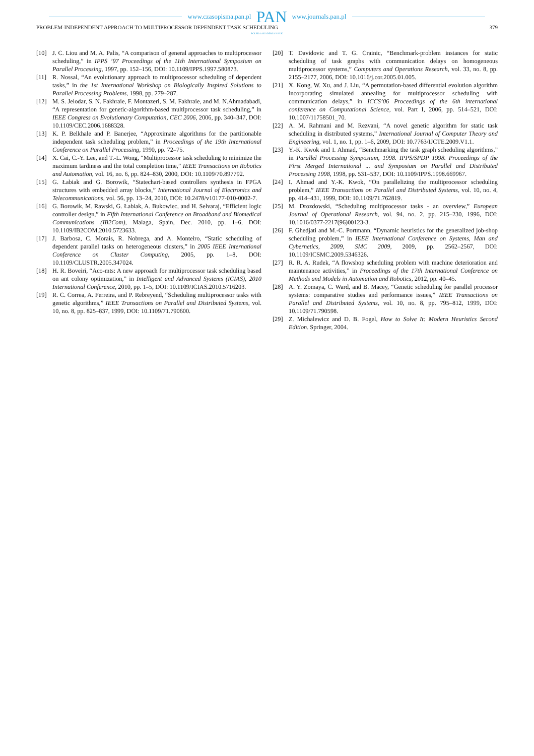www.czasopisma.pan.pl PAN www.journals.pan.pl
PROBLEM-INDEPENDENT APPROACH TO MULTIPROCESSOR DEPENDENT TASK SCHEDULING 379
POLSKA AKADEMIA NAUK
[10] J. C. Liou and M. A. Palis, “A comparison of general approaches to multiprocessor scheduling,” in IPPS ’97 Proceedings of the 11th International Symposium on Parallel Processing, 1997, pp. 152–156, DOI: 10.1109/IPPS.1997.580873.
[11] R. Nossal, “An evolutionary approach to multiprocessor scheduling of dependent tasks,” in the 1st International Workshop on Biologically Inspired Solutions to Parallel Processing Problems, 1998, pp. 279–287.
[12] M. S. Jelodar, S. N. Fakhraie, F. Montazeri, S. M. Fakhraie, and M. N.Ahmadabadi, “A representation for genetic-algorithm-based multiprocessor task scheduling,” in IEEE Congress on Evolutionary Computation, CEC 2006, 2006, pp. 340–347, DOI: 10.1109/CEC.2006.1688328.
[13] K. P. Belkhale and P. Banerjee, “Approximate algorithms for the partitionable independent task scheduling problem,” in Proceedings of the 19th International Conference on Parallel Processing, 1990, pp. 72–75.
[14] X. Cai, C.-Y. Lee, and T.-L. Wong, “Multiprocessor task scheduling to minimize the maximum tardiness and the total completion time,” IEEE Transactions on Robotics and Automation, vol. 16, no. 6, pp. 824–830, 2000, DOI: 10.1109/70.897792.
[15] G. Łabiak and G. Borowik, “Statechart-based controllers synthesis in FPGA structures with embedded array blocks,” International Journal of Electronics and Telecommunications, vol. 56, pp. 13–24, 2010, DOI: 10.2478/v10177-010-0002-7.
[16] G. Borowik, M. Rawski, G. Łabiak, A. Bukowiec, and H. Selvaraj, “Efficient logic controller design,” in Fifth International Conference on Broadband and Biomedical Communications (IB2Com), Malaga, Spain, Dec. 2010, pp. 1–6, DOI: 10.1109/IB2COM.2010.5723633.
[17] J. Barbosa, C. Morais, R. Nobrega, and A. Monteiro, “Static scheduling of dependent parallel tasks on heterogeneous clusters,” in 2005 IEEE International Conference on Cluster Computing, 2005, pp. 1–8, DOI: 10.1109/CLUSTR.2005.347024.
[18] H. R. Boveiri, “Aco-mts: A new approach for multiprocessor task scheduling based on ant colony optimization,” in Intelligent and Advanced Systems (ICIAS), 2010 International Conference, 2010, pp. 1–5, DOI: 10.1109/ICIAS.2010.5716203.
[19] R. C. Correa, A. Ferreira, and P. Rebreyend, “Scheduling multiprocessor tasks with genetic algorithms,” IEEE Transactions on Parallel and Distributed Systems, vol. 10, no. 8, pp. 825–837, 1999, DOI: 10.1109/71.790600.
[20] T. Davidovic and T. G. Crainic, “Benchmark-problem instances for static scheduling of task graphs with communication delays on homogeneous multiprocessor systems,” Computers and Operations Research, vol. 33, no. 8, pp. 2155–2177, 2006, DOI: 10.1016/j.cor.2005.01.005.
[21] X. Kong, W. Xu, and J. Liu, “A permutation-based differential evolution algorithm incorporating simulated annealing for multiprocessor scheduling with communication delays,” in ICCS’06 Proceedings of the 6th international conference on Computational Science, vol. Part I, 2006, pp. 514–521, DOI: 10.1007/11758501_70.
[22] A. M. Rahmani and M. Rezvani, “A novel genetic algorithm for static task scheduling in distributed systems,” International Journal of Computer Theory and Engineering, vol. 1, no. 1, pp. 1–6, 2009, DOI: 10.7763/IJCTE.2009.V1.1.
[23] Y.-K. Kwok and I. Ahmad, “Benchmarking the task graph scheduling algorithms,” in Parallel Processing Symposium, 1998. IPPS/SPDP 1998. Proceedings of the First Merged International ... and Symposium on Parallel and Distributed Processing 1998, 1998, pp. 531–537, DOI: 10.1109/IPPS.1998.669967.
[24] I. Ahmad and Y.-K. Kwok, “On parallelizing the multiprocessor scheduling problem,” IEEE Transactions on Parallel and Distributed Systems, vol. 10, no. 4, pp. 414–431, 1999, DOI: 10.1109/71.762819.
[25] M. Drozdowski, “Scheduling multiprocessor tasks - an overview,” European Journal of Operational Research, vol. 94, no. 2, pp. 215–230, 1996, DOI: 10.1016/0377-2217(96)00123-3.
[26] F. Ghedjati and M.-C. Portmann, “Dynamic heuristics for the generalized job-shop scheduling problem,” in IEEE International Conference on Systems, Man and Cybernetics, 2009, SMC 2009, 2009, pp. 2562–2567, DOI: 10.1109/ICSMC.2009.5346326.
[27] R. R. A. Rudek, “A flowshop scheduling problem with machine deterioration and maintenance activities,” in Proceedings of the 17th International Conference on Methods and Models in Automation and Robotics, 2012, pp. 40–45.
[28] A. Y. Zomaya, C. Ward, and B. Macey, “Genetic scheduling for parallel processor systems: comparative studies and performance issues,” IEEE Transactions on Parallel and Distributed Systems, vol. 10, no. 8, pp. 795–812, 1999, DOI: 10.1109/71.790598.
[29] Z. Michalewicz and D. B. Fogel, How to Solve It: Modern Heuristics Second Edition. Springer, 2004.